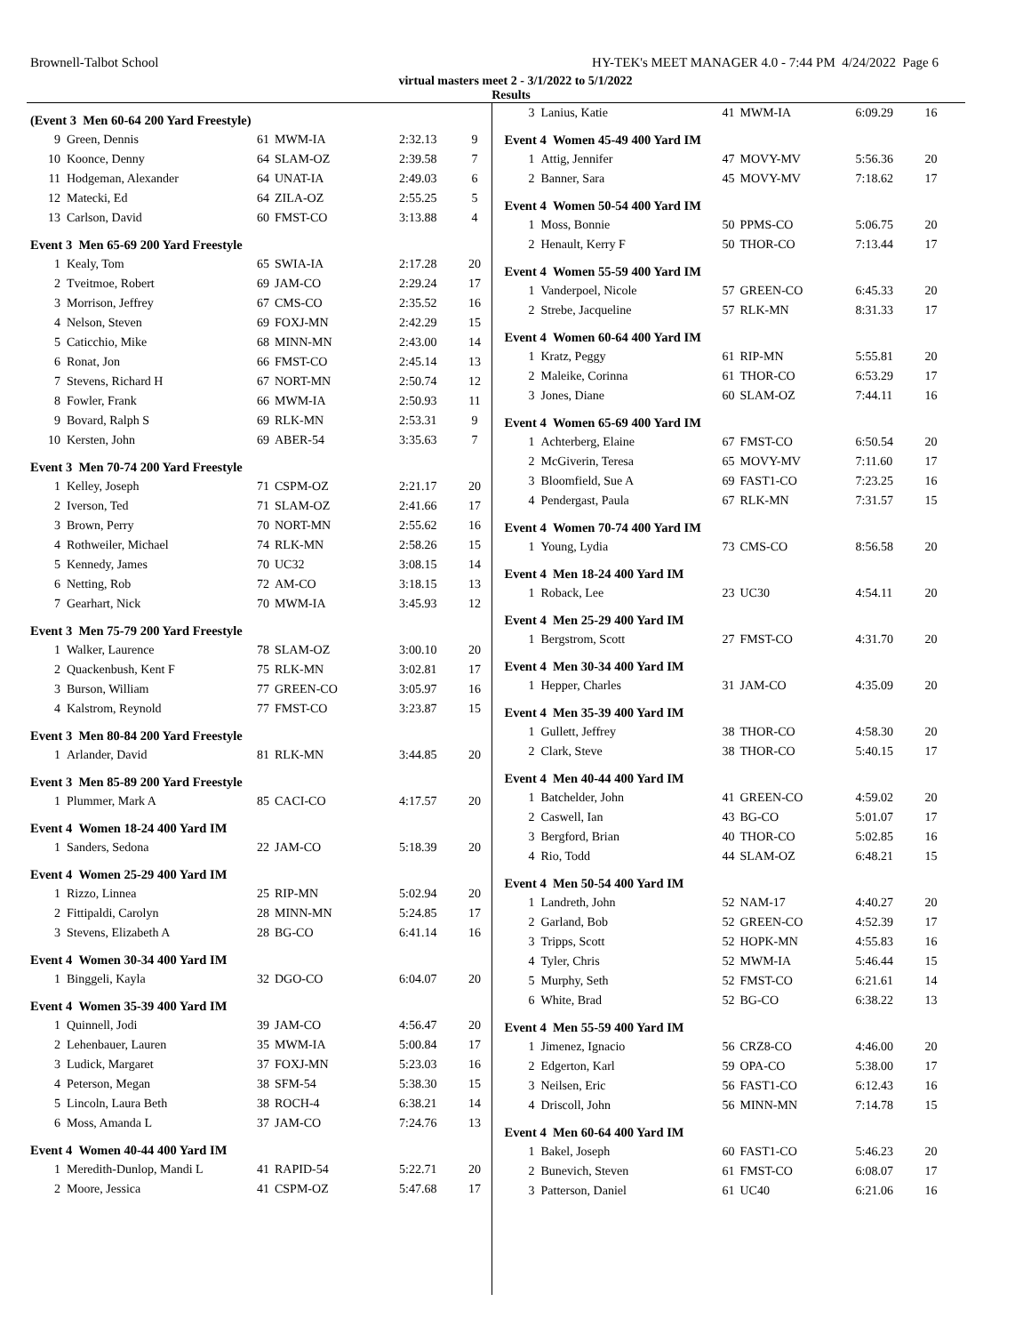Brownell-Talbot School HY-TEK's MEET MANAGER 4.0 - 7:44 PM 4/24/2022 Page 6
virtual masters meet 2 - 3/1/2022 to 5/1/2022
Results
(Event 3 Men 60-64 200 Yard Freestyle)
| 9 | Green, Dennis | 61 | MWM-IA | 2:32.13 | 9 |
| 10 | Koonce, Denny | 64 | SLAM-OZ | 2:39.58 | 7 |
| 11 | Hodgeman, Alexander | 64 | UNAT-IA | 2:49.03 | 6 |
| 12 | Matecki, Ed | 64 | ZILA-OZ | 2:55.25 | 5 |
| 13 | Carlson, David | 60 | FMST-CO | 3:13.88 | 4 |
Event 3 Men 65-69 200 Yard Freestyle
| 1 | Kealy, Tom | 65 | SWIA-IA | 2:17.28 | 20 |
| 2 | Tveitmoe, Robert | 69 | JAM-CO | 2:29.24 | 17 |
| 3 | Morrison, Jeffrey | 67 | CMS-CO | 2:35.52 | 16 |
| 4 | Nelson, Steven | 69 | FOXJ-MN | 2:42.29 | 15 |
| 5 | Caticchio, Mike | 68 | MINN-MN | 2:43.00 | 14 |
| 6 | Ronat, Jon | 66 | FMST-CO | 2:45.14 | 13 |
| 7 | Stevens, Richard H | 67 | NORT-MN | 2:50.74 | 12 |
| 8 | Fowler, Frank | 66 | MWM-IA | 2:50.93 | 11 |
| 9 | Bovard, Ralph S | 69 | RLK-MN | 2:53.31 | 9 |
| 10 | Kersten, John | 69 | ABER-54 | 3:35.63 | 7 |
Event 3 Men 70-74 200 Yard Freestyle
| 1 | Kelley, Joseph | 71 | CSPM-OZ | 2:21.17 | 20 |
| 2 | Iverson, Ted | 71 | SLAM-OZ | 2:41.66 | 17 |
| 3 | Brown, Perry | 70 | NORT-MN | 2:55.62 | 16 |
| 4 | Rothweiler, Michael | 74 | RLK-MN | 2:58.26 | 15 |
| 5 | Kennedy, James | 70 | UC32 | 3:08.15 | 14 |
| 6 | Netting, Rob | 72 | AM-CO | 3:18.15 | 13 |
| 7 | Gearhart, Nick | 70 | MWM-IA | 3:45.93 | 12 |
Event 3 Men 75-79 200 Yard Freestyle
| 1 | Walker, Laurence | 78 | SLAM-OZ | 3:00.10 | 20 |
| 2 | Quackenbush, Kent F | 75 | RLK-MN | 3:02.81 | 17 |
| 3 | Burson, William | 77 | GREEN-CO | 3:05.97 | 16 |
| 4 | Kalstrom, Reynold | 77 | FMST-CO | 3:23.87 | 15 |
Event 3 Men 80-84 200 Yard Freestyle
| 1 | Arlander, David | 81 | RLK-MN | 3:44.85 | 20 |
Event 3 Men 85-89 200 Yard Freestyle
| 1 | Plummer, Mark A | 85 | CACI-CO | 4:17.57 | 20 |
Event 4 Women 18-24 400 Yard IM
| 1 | Sanders, Sedona | 22 | JAM-CO | 5:18.39 | 20 |
Event 4 Women 25-29 400 Yard IM
| 1 | Rizzo, Linnea | 25 | RIP-MN | 5:02.94 | 20 |
| 2 | Fittipaldi, Carolyn | 28 | MINN-MN | 5:24.85 | 17 |
| 3 | Stevens, Elizabeth A | 28 | BG-CO | 6:41.14 | 16 |
Event 4 Women 30-34 400 Yard IM
| 1 | Binggeli, Kayla | 32 | DGO-CO | 6:04.07 | 20 |
Event 4 Women 35-39 400 Yard IM
| 1 | Quinnell, Jodi | 39 | JAM-CO | 4:56.47 | 20 |
| 2 | Lehenbauer, Lauren | 35 | MWM-IA | 5:00.84 | 17 |
| 3 | Ludick, Margaret | 37 | FOXJ-MN | 5:23.03 | 16 |
| 4 | Peterson, Megan | 38 | SFM-54 | 5:38.30 | 15 |
| 5 | Lincoln, Laura Beth | 38 | ROCH-4 | 6:38.21 | 14 |
| 6 | Moss, Amanda L | 37 | JAM-CO | 7:24.76 | 13 |
Event 4 Women 40-44 400 Yard IM
| 1 | Meredith-Dunlop, Mandi L | 41 | RAPID-54 | 5:22.71 | 20 |
| 2 | Moore, Jessica | 41 | CSPM-OZ | 5:47.68 | 17 |
| 3 | Lanius, Katie | 41 | MWM-IA | 6:09.29 | 16 |
Event 4 Women 45-49 400 Yard IM
| 1 | Attig, Jennifer | 47 | MOVY-MV | 5:56.36 | 20 |
| 2 | Banner, Sara | 45 | MOVY-MV | 7:18.62 | 17 |
Event 4 Women 50-54 400 Yard IM
| 1 | Moss, Bonnie | 50 | PPMS-CO | 5:06.75 | 20 |
| 2 | Henault, Kerry F | 50 | THOR-CO | 7:13.44 | 17 |
Event 4 Women 55-59 400 Yard IM
| 1 | Vanderpoel, Nicole | 57 | GREEN-CO | 6:45.33 | 20 |
| 2 | Strebe, Jacqueline | 57 | RLK-MN | 8:31.33 | 17 |
Event 4 Women 60-64 400 Yard IM
| 1 | Kratz, Peggy | 61 | RIP-MN | 5:55.81 | 20 |
| 2 | Maleike, Corinna | 61 | THOR-CO | 6:53.29 | 17 |
| 3 | Jones, Diane | 60 | SLAM-OZ | 7:44.11 | 16 |
Event 4 Women 65-69 400 Yard IM
| 1 | Achterberg, Elaine | 67 | FMST-CO | 6:50.54 | 20 |
| 2 | McGiverin, Teresa | 65 | MOVY-MV | 7:11.60 | 17 |
| 3 | Bloomfield, Sue A | 69 | FAST1-CO | 7:23.25 | 16 |
| 4 | Pendergast, Paula | 67 | RLK-MN | 7:31.57 | 15 |
Event 4 Women 70-74 400 Yard IM
| 1 | Young, Lydia | 73 | CMS-CO | 8:56.58 | 20 |
Event 4 Men 18-24 400 Yard IM
| 1 | Roback, Lee | 23 | UC30 | 4:54.11 | 20 |
Event 4 Men 25-29 400 Yard IM
| 1 | Bergstrom, Scott | 27 | FMST-CO | 4:31.70 | 20 |
Event 4 Men 30-34 400 Yard IM
| 1 | Hepper, Charles | 31 | JAM-CO | 4:35.09 | 20 |
Event 4 Men 35-39 400 Yard IM
| 1 | Gullett, Jeffrey | 38 | THOR-CO | 4:58.30 | 20 |
| 2 | Clark, Steve | 38 | THOR-CO | 5:40.15 | 17 |
Event 4 Men 40-44 400 Yard IM
| 1 | Batchelder, John | 41 | GREEN-CO | 4:59.02 | 20 |
| 2 | Caswell, Ian | 43 | BG-CO | 5:01.07 | 17 |
| 3 | Bergford, Brian | 40 | THOR-CO | 5:02.85 | 16 |
| 4 | Rio, Todd | 44 | SLAM-OZ | 6:48.21 | 15 |
Event 4 Men 50-54 400 Yard IM
| 1 | Landreth, John | 52 | NAM-17 | 4:40.27 | 20 |
| 2 | Garland, Bob | 52 | GREEN-CO | 4:52.39 | 17 |
| 3 | Tripps, Scott | 52 | HOPK-MN | 4:55.83 | 16 |
| 4 | Tyler, Chris | 52 | MWM-IA | 5:46.44 | 15 |
| 5 | Murphy, Seth | 52 | FMST-CO | 6:21.61 | 14 |
| 6 | White, Brad | 52 | BG-CO | 6:38.22 | 13 |
Event 4 Men 55-59 400 Yard IM
| 1 | Jimenez, Ignacio | 56 | CRZ8-CO | 4:46.00 | 20 |
| 2 | Edgerton, Karl | 59 | OPA-CO | 5:38.00 | 17 |
| 3 | Neilsen, Eric | 56 | FAST1-CO | 6:12.43 | 16 |
| 4 | Driscoll, John | 56 | MINN-MN | 7:14.78 | 15 |
Event 4 Men 60-64 400 Yard IM
| 1 | Bakel, Joseph | 60 | FAST1-CO | 5:46.23 | 20 |
| 2 | Bunevich, Steven | 61 | FMST-CO | 6:08.07 | 17 |
| 3 | Patterson, Daniel | 61 | UC40 | 6:21.06 | 16 |